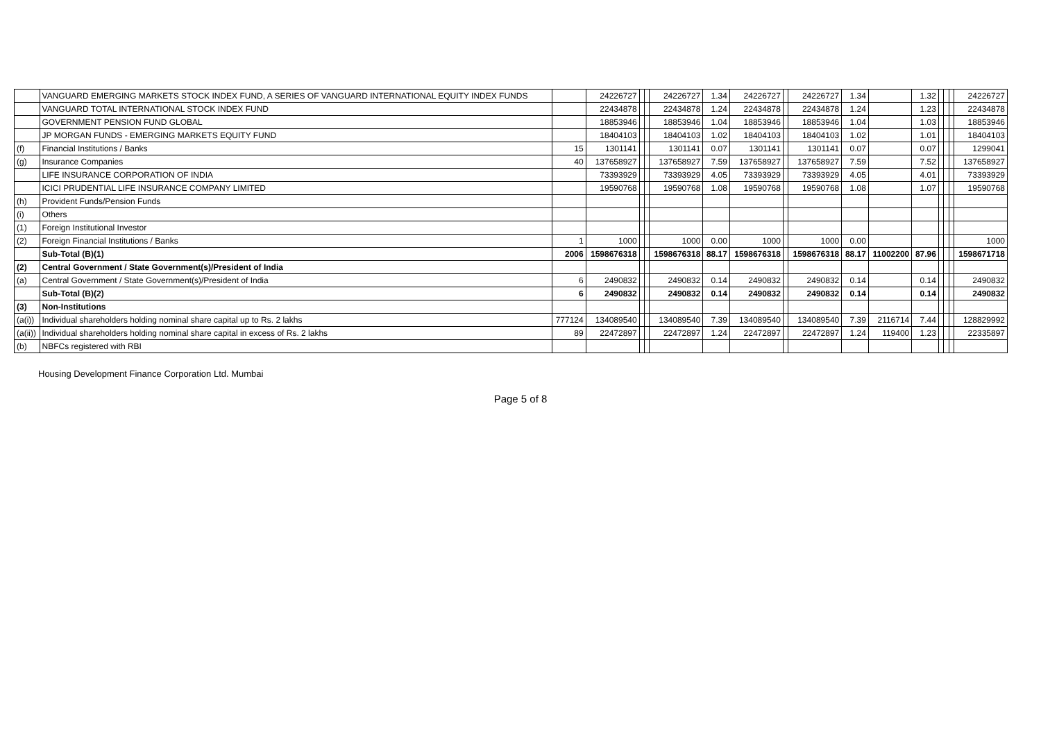| | VANGUARD EMERGING MARKETS STOCK INDEX FUND, A SERIES OF VANGUARD INTERNATIONAL EQUITY INDEX FUNDS | | 24226727 | | | 24226727 | 1.34 | 24226727 | | 24226727 | 1.34 | | 1.32 | | | | 24226727 |
| | VANGUARD TOTAL INTERNATIONAL STOCK INDEX FUND | | 22434878 | | | 22434878 | 1.24 | 22434878 | | 22434878 | 1.24 | | 1.23 | | | | 22434878 |
| | GOVERNMENT PENSION FUND GLOBAL | | 18853946 | | | 18853946 | 1.04 | 18853946 | | 18853946 | 1.04 | | 1.03 | | | | 18853946 |
| | JP MORGAN FUNDS - EMERGING MARKETS EQUITY FUND | | 18404103 | | | 18404103 | 1.02 | 18404103 | | 18404103 | 1.02 | | 1.01 | | | | 18404103 |
| (f) | Financial Institutions / Banks | 15 | 1301141 | | | 1301141 | 0.07 | 1301141 | | 1301141 | 0.07 | | 0.07 | | | | 1299041 |
| (g) | Insurance Companies | 40 | 137658927 | | | 137658927 | 7.59 | 137658927 | | 137658927 | 7.59 | | 7.52 | | | | 137658927 |
| | LIFE INSURANCE CORPORATION OF INDIA | | 73393929 | | | 73393929 | 4.05 | 73393929 | | 73393929 | 4.05 | | 4.01 | | | | 73393929 |
| | ICICI PRUDENTIAL LIFE INSURANCE COMPANY LIMITED | | 19590768 | | | 19590768 | 1.08 | 19590768 | | 19590768 | 1.08 | | 1.07 | | | | 19590768 |
| (h) | Provident Funds/Pension Funds | | | | | | | | | | | | | | | | |
| (i) | Others | | | | | | | | | | | | | | | | |
| (1) | Foreign Institutional Investor | | | | | | | | | | | | | | | | |
| (2) | Foreign Financial Institutions / Banks | 1 | 1000 | | | 1000 | 0.00 | 1000 | | 1000 | 0.00 | | | | | | 1000 |
| | Sub-Total (B)(1) | 2006 | 1598676318 | | | 1598676318 | 88.17 | 1598676318 | | 1598676318 | 88.17 | 11002200 | 87.96 | | | | 1598671718 |
| (2) | Central Government / State Government(s)/President of India | | | | | | | | | | | | | | | | |
| (a) | Central Government / State Government(s)/President of India | 6 | 2490832 | | | 2490832 | 0.14 | 2490832 | | 2490832 | 0.14 | | 0.14 | | | | 2490832 |
| | Sub-Total (B)(2) | 6 | 2490832 | | | 2490832 | 0.14 | 2490832 | | 2490832 | 0.14 | | 0.14 | | | | 2490832 |
| (3) | Non-Institutions | | | | | | | | | | | | | | | | |
| (a(i)) | Individual shareholders holding nominal share capital up to Rs. 2 lakhs | 777124 | 134089540 | | | 134089540 | 7.39 | 134089540 | | 134089540 | 7.39 | 2116714 | 7.44 | | | | 128829992 |
| (a(ii)) | Individual shareholders holding nominal share capital in excess of Rs. 2 lakhs | 89 | 22472897 | | | 22472897 | 1.24 | 22472897 | | 22472897 | 1.24 | 119400 | 1.23 | | | | 22335897 |
| (b) | NBFCs registered with RBI | | | | | | | | | | | | | | | | |
Housing Development Finance Corporation Ltd. Mumbai
Page 5 of 8